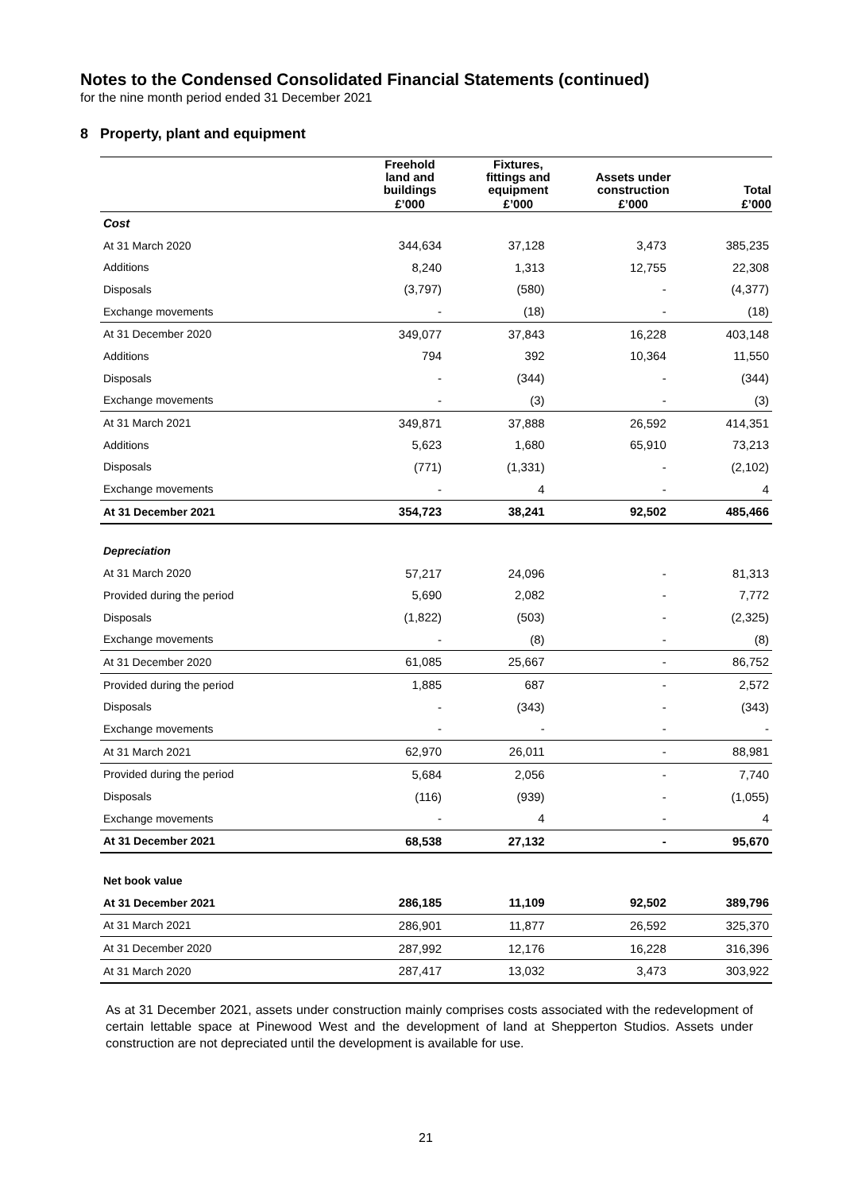Notes to the Condensed Consolidated Financial Statements (continued)
for the nine month period ended 31 December 2021
8 Property, plant and equipment
| | Freehold land and buildings | Fixtures, fittings and equipment | Assets under construction | Total |
| --- | --- | --- | --- | --- |
| | £’000 | £’000 | £’000 | £’000 |
| Cost | | | | |
| At 31 March 2020 | 344,634 | 37,128 | 3,473 | 385,235 |
| Additions | 8,240 | 1,313 | 12,755 | 22,308 |
| Disposals | (3,797) | (580) | - | (4,377) |
| Exchange movements | - | (18) | - | (18) |
| At 31 December 2020 | 349,077 | 37,843 | 16,228 | 403,148 |
| Additions | 794 | 392 | 10,364 | 11,550 |
| Disposals | - | (344) | - | (344) |
| Exchange movements | - | (3) | - | (3) |
| At 31 March 2021 | 349,871 | 37,888 | 26,592 | 414,351 |
| Additions | 5,623 | 1,680 | 65,910 | 73,213 |
| Disposals | (771) | (1,331) | - | (2,102) |
| Exchange movements | - | 4 | - | 4 |
| At 31 December 2021 | 354,723 | 38,241 | 92,502 | 485,466 |
| Depreciation | | | | |
| At 31 March 2020 | 57,217 | 24,096 | - | 81,313 |
| Provided during the period | 5,690 | 2,082 | - | 7,772 |
| Disposals | (1,822) | (503) | - | (2,325) |
| Exchange movements | - | (8) | - | (8) |
| At 31 December 2020 | 61,085 | 25,667 | - | 86,752 |
| Provided during the period | 1,885 | 687 | - | 2,572 |
| Disposals | - | (343) | - | (343) |
| Exchange movements | - | - | - | - |
| At 31 March 2021 | 62,970 | 26,011 | - | 88,981 |
| Provided during the period | 5,684 | 2,056 | - | 7,740 |
| Disposals | (116) | (939) | - | (1,055) |
| Exchange movements | - | 4 | - | 4 |
| At 31 December 2021 | 68,538 | 27,132 | - | 95,670 |
| Net book value | | | | |
| At 31 December 2021 | 286,185 | 11,109 | 92,502 | 389,796 |
| At 31 March 2021 | 286,901 | 11,877 | 26,592 | 325,370 |
| At 31 December 2020 | 287,992 | 12,176 | 16,228 | 316,396 |
| At 31 March 2020 | 287,417 | 13,032 | 3,473 | 303,922 |
As at 31 December 2021, assets under construction mainly comprises costs associated with the redevelopment of certain lettable space at Pinewood West and the development of land at Shepperton Studios. Assets under construction are not depreciated until the development is available for use.
21